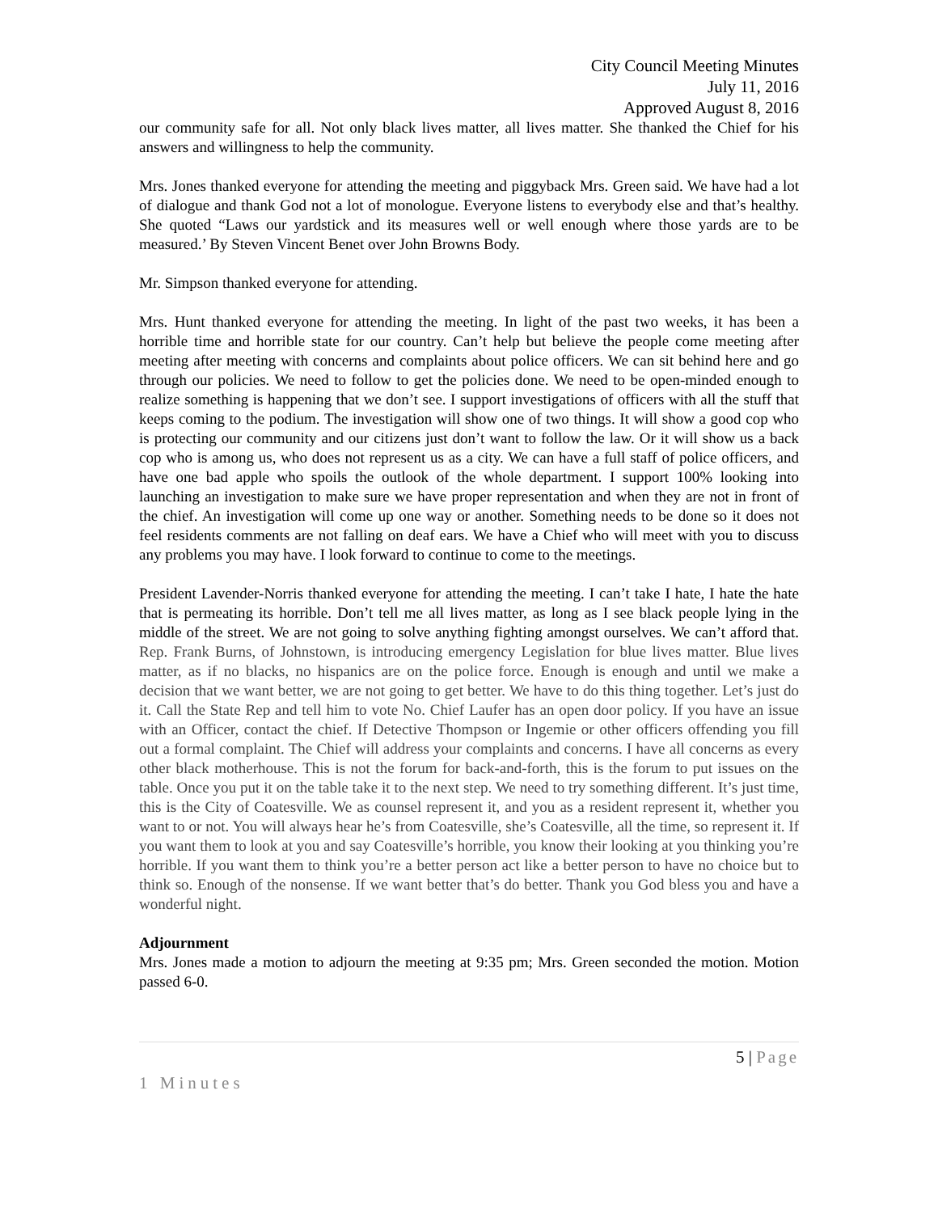City Council Meeting Minutes
July 11, 2016
Approved August 8, 2016
our community safe for all. Not only black lives matter, all lives matter. She thanked the Chief for his answers and willingness to help the community.
Mrs. Jones thanked everyone for attending the meeting and piggyback Mrs. Green said. We have had a lot of dialogue and thank God not a lot of monologue. Everyone listens to everybody else and that’s healthy. She quoted “Laws our yardstick and its measures well or well enough where those yards are to be measured.’ By Steven Vincent Benet over John Browns Body.
Mr. Simpson thanked everyone for attending.
Mrs. Hunt thanked everyone for attending the meeting. In light of the past two weeks, it has been a horrible time and horrible state for our country. Can’t help but believe the people come meeting after meeting after meeting with concerns and complaints about police officers. We can sit behind here and go through our policies. We need to follow to get the policies done. We need to be open-minded enough to realize something is happening that we don’t see. I support investigations of officers with all the stuff that keeps coming to the podium. The investigation will show one of two things. It will show a good cop who is protecting our community and our citizens just don’t want to follow the law. Or it will show us a back cop who is among us, who does not represent us as a city. We can have a full staff of police officers, and have one bad apple who spoils the outlook of the whole department. I support 100% looking into launching an investigation to make sure we have proper representation and when they are not in front of the chief. An investigation will come up one way or another. Something needs to be done so it does not feel residents comments are not falling on deaf ears. We have a Chief who will meet with you to discuss any problems you may have. I look forward to continue to come to the meetings.
President Lavender-Norris thanked everyone for attending the meeting. I can’t take I hate, I hate the hate that is permeating its horrible. Don’t tell me all lives matter, as long as I see black people lying in the middle of the street. We are not going to solve anything fighting amongst ourselves. We can’t afford that. Rep. Frank Burns, of Johnstown, is introducing emergency Legislation for blue lives matter. Blue lives matter, as if no blacks, no hispanics are on the police force. Enough is enough and until we make a decision that we want better, we are not going to get better. We have to do this thing together. Let’s just do it. Call the State Rep and tell him to vote No. Chief Laufer has an open door policy. If you have an issue with an Officer, contact the chief. If Detective Thompson or Ingemie or other officers offending you fill out a formal complaint. The Chief will address your complaints and concerns. I have all concerns as every other black motherhouse. This is not the forum for back-and-forth, this is the forum to put issues on the table. Once you put it on the table take it to the next step. We need to try something different. It’s just time, this is the City of Coatesville. We as counsel represent it, and you as a resident represent it, whether you want to or not. You will always hear he’s from Coatesville, she’s Coatesville, all the time, so represent it. If you want them to look at you and say Coatesville’s horrible, you know their looking at you thinking you’re horrible. If you want them to think you’re a better person act like a better person to have no choice but to think so. Enough of the nonsense. If we want better that’s do better. Thank you God bless you and have a wonderful night.
Adjournment
Mrs. Jones made a motion to adjourn the meeting at 9:35 pm; Mrs. Green seconded the motion. Motion passed 6-0.
5 | Page
1 Minutes